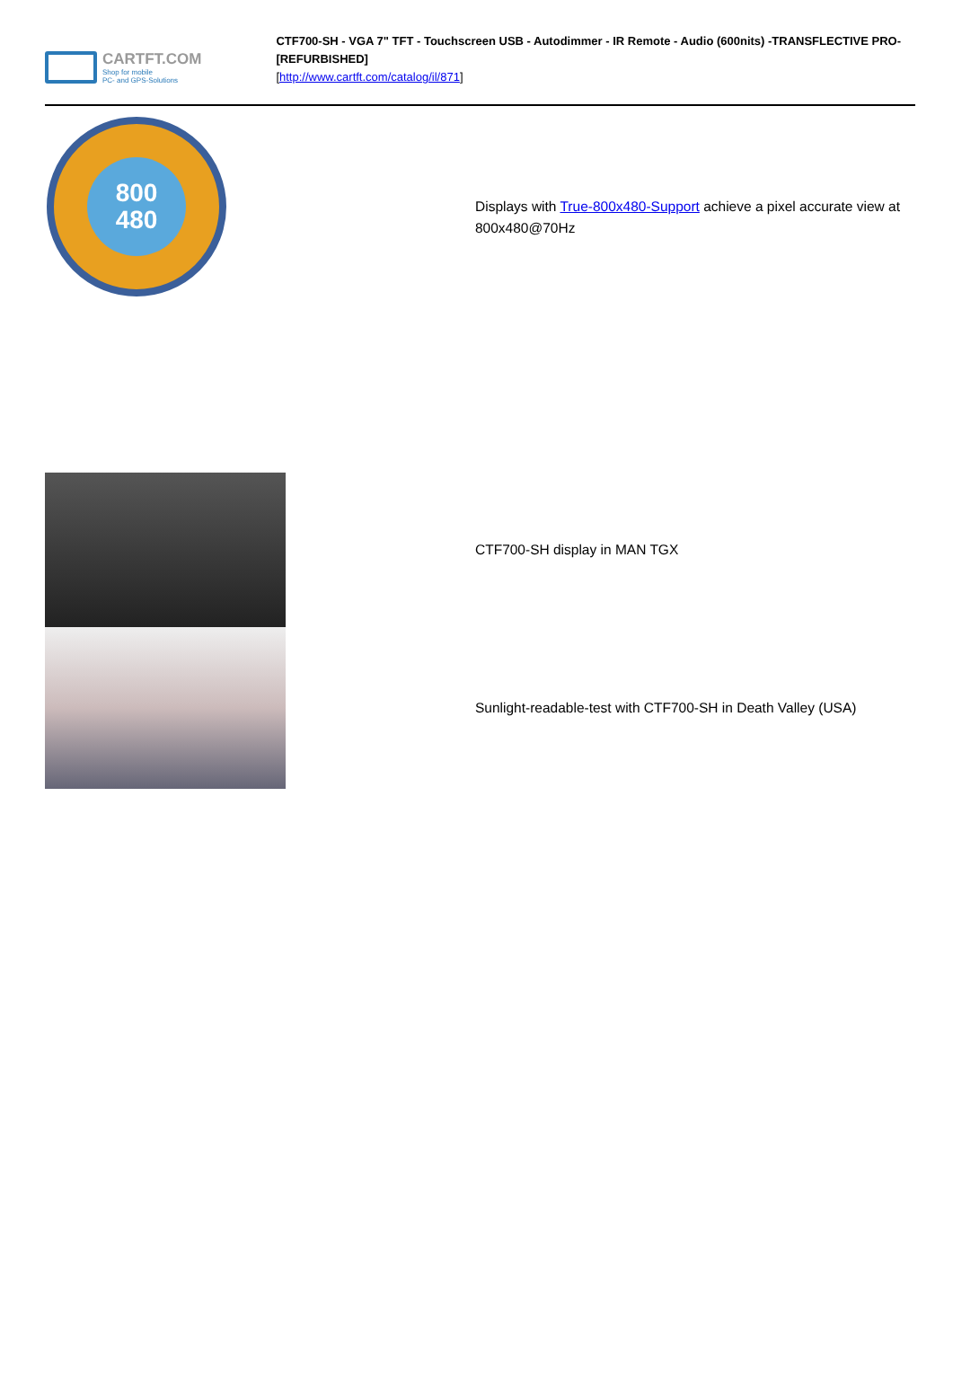CARTFT.COM
Shop for mobile
PC- and GPS-Solutions
CTF700-SH - VGA 7" TFT - Touchscreen USB - Autodimmer - IR Remote - Audio (600nits) -TRANSFLECTIVE PRO- [REFURBISHED]
[http://www.cartft.com/catalog/il/871]
800
480
Displays with True-800x480-Support achieve a pixel accurate view at 800x480@70Hz
CTF700-SH display in MAN TGX
Sunlight-readable-test with CTF700-SH in Death Valley (USA)